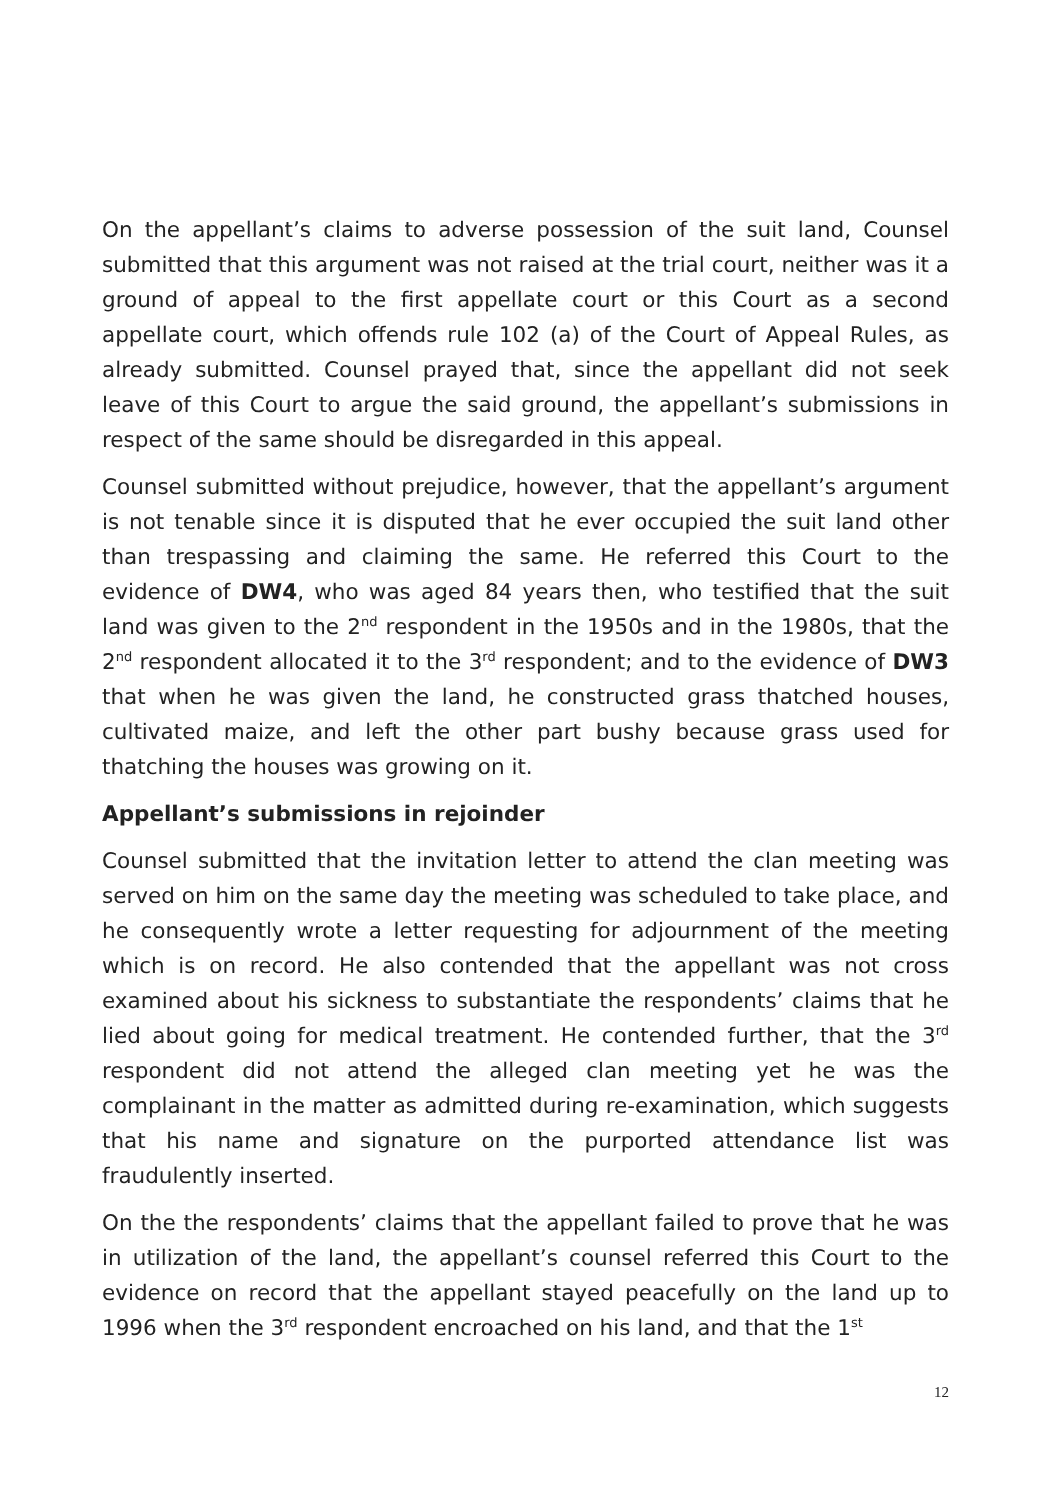On the appellant’s claims to adverse possession of the suit land, Counsel submitted that this argument was not raised at the trial court, neither was it a ground of appeal to the first appellate court or this Court as a second appellate court, which offends rule 102 (a) of the Court of Appeal Rules, as already submitted. Counsel prayed that, since the appellant did not seek leave of this Court to argue the said ground, the appellant’s submissions in respect of the same should be disregarded in this appeal.
Counsel submitted without prejudice, however, that the appellant’s argument is not tenable since it is disputed that he ever occupied the suit land other than trespassing and claiming the same. He referred this Court to the evidence of DW4, who was aged 84 years then, who testified that the suit land was given to the 2<sup>nd</sup> respondent in the 1950s and in the 1980s, that the 2<sup>nd</sup> respondent allocated it to the 3<sup>rd</sup> respondent; and to the evidence of DW3 that when he was given the land, he constructed grass thatched houses, cultivated maize, and left the other part bushy because grass used for thatching the houses was growing on it.
Appellant’s submissions in rejoinder
Counsel submitted that the invitation letter to attend the clan meeting was served on him on the same day the meeting was scheduled to take place, and he consequently wrote a letter requesting for adjournment of the meeting which is on record. He also contended that the appellant was not cross examined about his sickness to substantiate the respondents’ claims that he lied about going for medical treatment. He contended further, that the 3<sup>rd</sup> respondent did not attend the alleged clan meeting yet he was the complainant in the matter as admitted during re-examination, which suggests that his name and signature on the purported attendance list was fraudulently inserted.
On the the respondents’ claims that the appellant failed to prove that he was in utilization of the land, the appellant’s counsel referred this Court to the evidence on record that the appellant stayed peacefully on the land up to 1996 when the 3<sup>rd</sup> respondent encroached on his land, and that the 1<sup>st</sup>
12